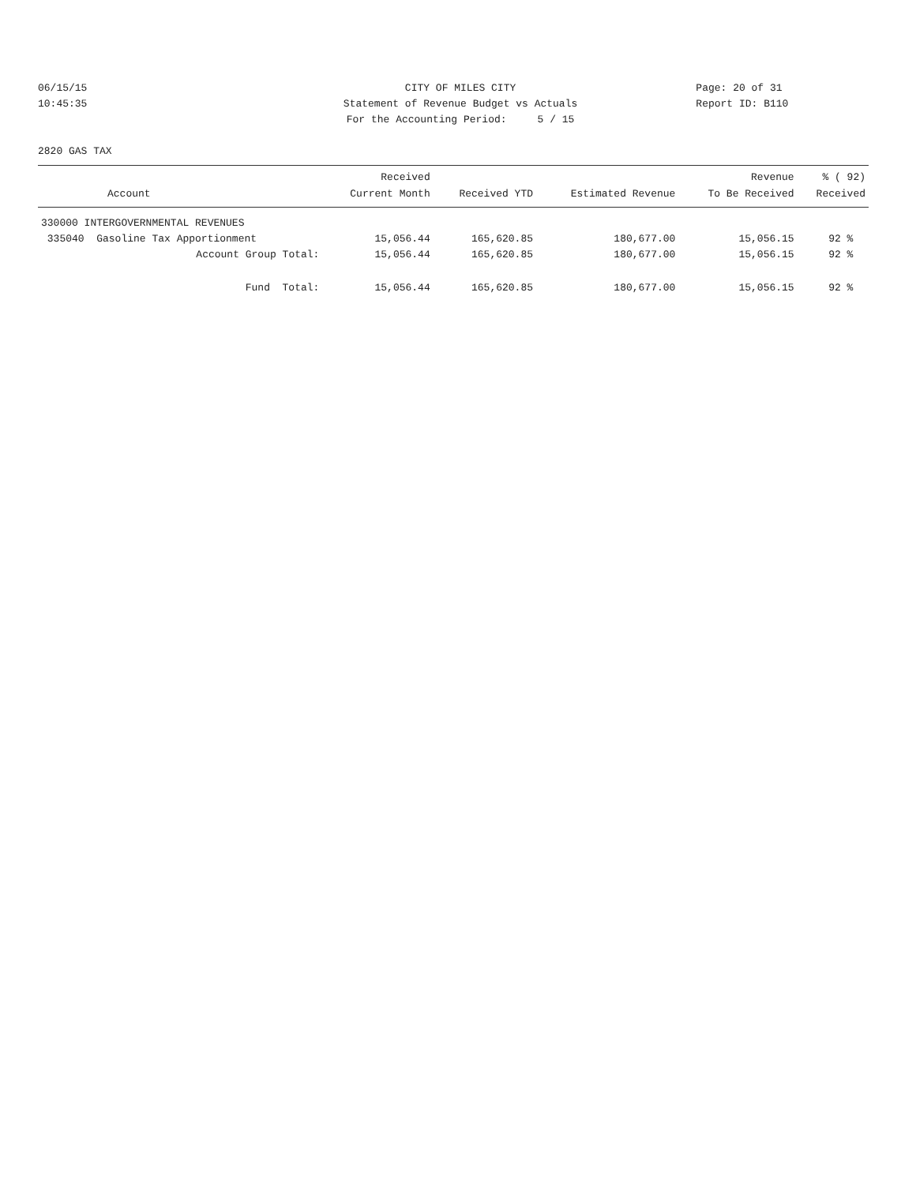06/15/15 10:45:35
CITY OF MILES CITY Statement of Revenue Budget vs Actuals For the Accounting Period: 5 / 15
Page: 20 of 31 Report ID: B110
2820 GAS TAX
| Account | Received Current Month | Received YTD | Estimated Revenue | Revenue To Be Received | % ( 92) Received |
| --- | --- | --- | --- | --- | --- |
| 330000 INTERGOVERNMENTAL REVENUES | | | | | |
| 335040 Gasoline Tax Apportionment | 15,056.44 | 165,620.85 | 180,677.00 | 15,056.15 | 92 % |
| Account Group Total: | 15,056.44 | 165,620.85 | 180,677.00 | 15,056.15 | 92 % |
| Fund Total: | 15,056.44 | 165,620.85 | 180,677.00 | 15,056.15 | 92 % |